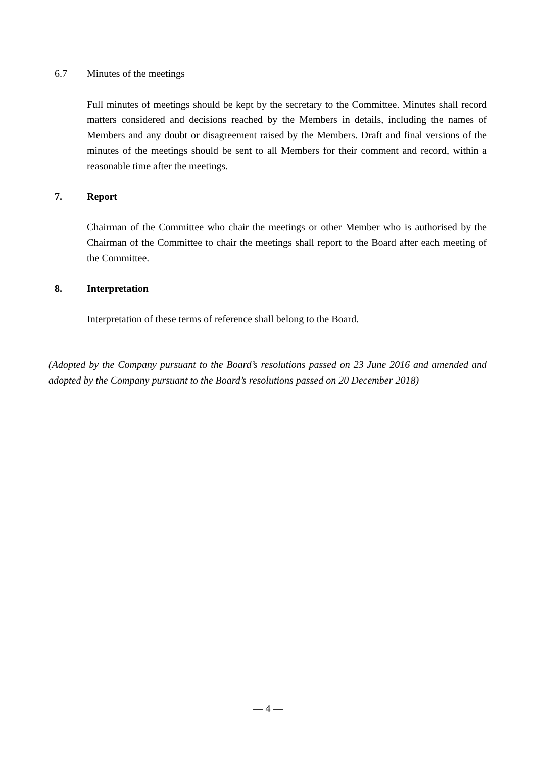6.7 Minutes of the meetings
Full minutes of meetings should be kept by the secretary to the Committee. Minutes shall record matters considered and decisions reached by the Members in details, including the names of Members and any doubt or disagreement raised by the Members. Draft and final versions of the minutes of the meetings should be sent to all Members for their comment and record, within a reasonable time after the meetings.
7. Report
Chairman of the Committee who chair the meetings or other Member who is authorised by the Chairman of the Committee to chair the meetings shall report to the Board after each meeting of the Committee.
8. Interpretation
Interpretation of these terms of reference shall belong to the Board.
(Adopted by the Company pursuant to the Board’s resolutions passed on 23 June 2016 and amended and adopted by the Company pursuant to the Board’s resolutions passed on 20 December 2018)
— 4 —